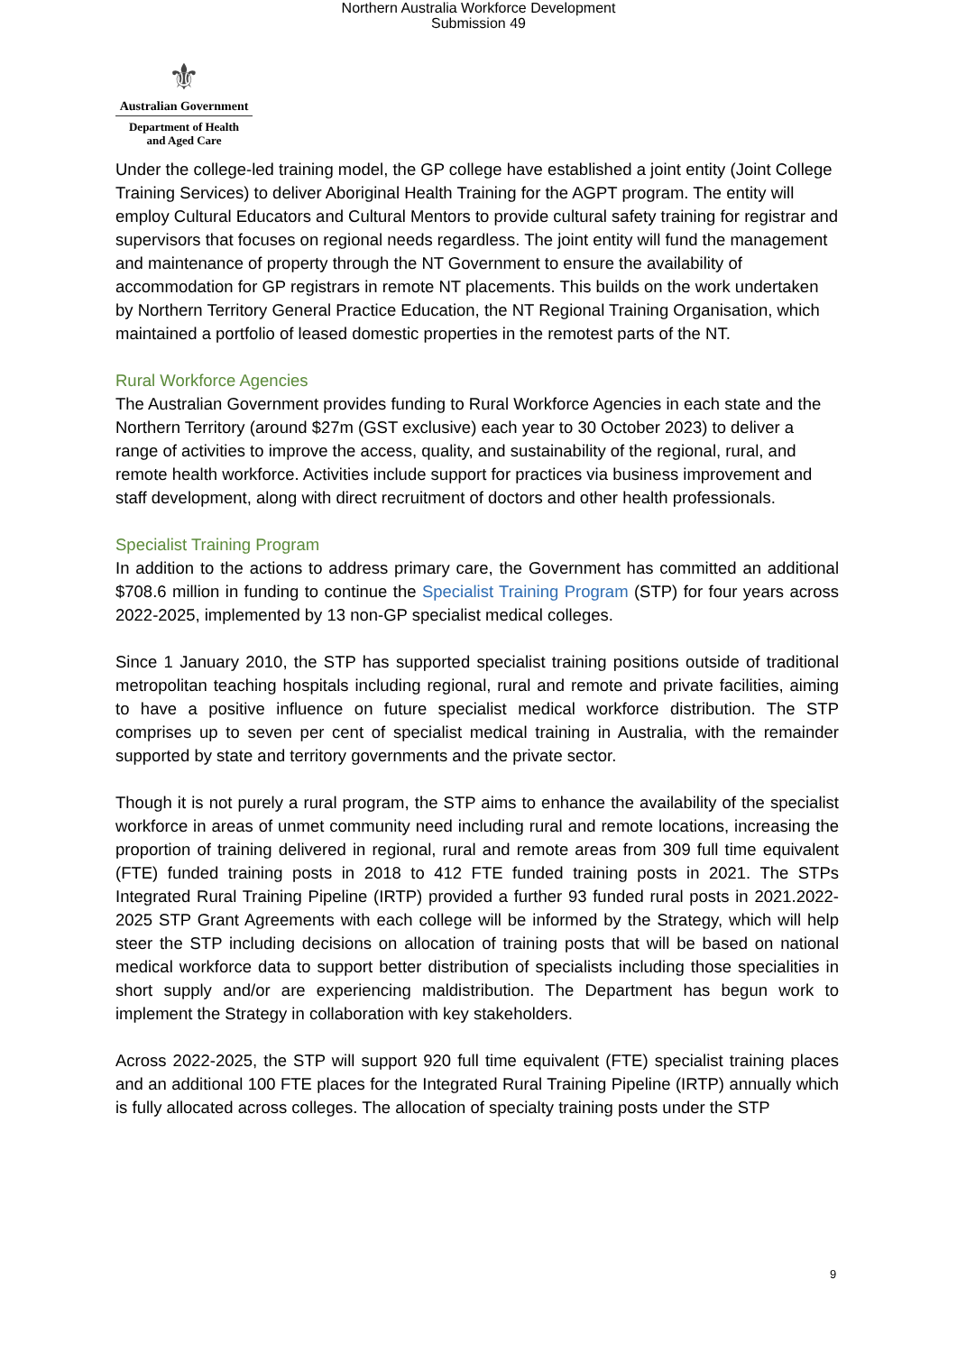Northern Australia Workforce Development
Submission 49
⚜
Australian Government
Department of Health
and Aged Care
Under the college-led training model, the GP college have established a joint entity (Joint College Training Services) to deliver Aboriginal Health Training for the AGPT program. The entity will employ Cultural Educators and Cultural Mentors to provide cultural safety training for registrar and supervisors that focuses on regional needs regardless. The joint entity will fund the management and maintenance of property through the NT Government to ensure the availability of accommodation for GP registrars in remote NT placements. This builds on the work undertaken by Northern Territory General Practice Education, the NT Regional Training Organisation, which maintained a portfolio of leased domestic properties in the remotest parts of the NT.
Rural Workforce Agencies
The Australian Government provides funding to Rural Workforce Agencies in each state and the Northern Territory (around $27m (GST exclusive) each year to 30 October 2023) to deliver a range of activities to improve the access, quality, and sustainability of the regional, rural, and remote health workforce. Activities include support for practices via business improvement and staff development, along with direct recruitment of doctors and other health professionals.
Specialist Training Program
In addition to the actions to address primary care, the Government has committed an additional $708.6 million in funding to continue the Specialist Training Program (STP) for four years across 2022-2025, implemented by 13 non-GP specialist medical colleges.
Since 1 January 2010, the STP has supported specialist training positions outside of traditional metropolitan teaching hospitals including regional, rural and remote and private facilities, aiming to have a positive influence on future specialist medical workforce distribution. The STP comprises up to seven per cent of specialist medical training in Australia, with the remainder supported by state and territory governments and the private sector.
Though it is not purely a rural program, the STP aims to enhance the availability of the specialist workforce in areas of unmet community need including rural and remote locations, increasing the proportion of training delivered in regional, rural and remote areas from 309 full time equivalent (FTE) funded training posts in 2018 to 412 FTE funded training posts in 2021. The STPs Integrated Rural Training Pipeline (IRTP) provided a further 93 funded rural posts in 2021.2022-2025 STP Grant Agreements with each college will be informed by the Strategy, which will help steer the STP including decisions on allocation of training posts that will be based on national medical workforce data to support better distribution of specialists including those specialities in short supply and/or are experiencing maldistribution. The Department has begun work to implement the Strategy in collaboration with key stakeholders.
Across 2022-2025, the STP will support 920 full time equivalent (FTE) specialist training places and an additional 100 FTE places for the Integrated Rural Training Pipeline (IRTP) annually which is fully allocated across colleges. The allocation of specialty training posts under the STP
9